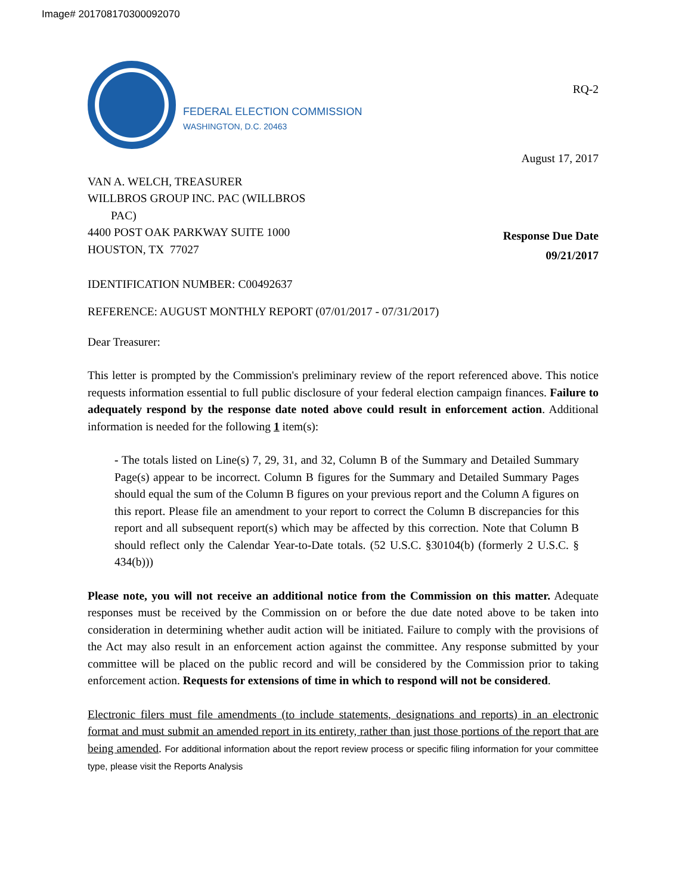Image# 201708170300092070
FEDERAL ELECTION COMMISSION
WASHINGTON, D.C. 20463
RQ-2
August 17, 2017
VAN A. WELCH, TREASURER
WILLBROS GROUP INC. PAC (WILLBROS
PAC)
4400 POST OAK PARKWAY SUITE 1000
HOUSTON, TX 77027
Response Due Date
09/21/2017
IDENTIFICATION NUMBER: C00492637
REFERENCE: AUGUST MONTHLY REPORT (07/01/2017 - 07/31/2017)
Dear Treasurer:
This letter is prompted by the Commission's preliminary review of the report referenced above. This notice requests information essential to full public disclosure of your federal election campaign finances. Failure to adequately respond by the response date noted above could result in enforcement action. Additional information is needed for the following 1 item(s):
- The totals listed on Line(s) 7, 29, 31, and 32, Column B of the Summary and Detailed Summary Page(s) appear to be incorrect. Column B figures for the Summary and Detailed Summary Pages should equal the sum of the Column B figures on your previous report and the Column A figures on this report. Please file an amendment to your report to correct the Column B discrepancies for this report and all subsequent report(s) which may be affected by this correction. Note that Column B should reflect only the Calendar Year-to-Date totals. (52 U.S.C. §30104(b) (formerly 2 U.S.C. § 434(b)))
Please note, you will not receive an additional notice from the Commission on this matter. Adequate responses must be received by the Commission on or before the due date noted above to be taken into consideration in determining whether audit action will be initiated. Failure to comply with the provisions of the Act may also result in an enforcement action against the committee. Any response submitted by your committee will be placed on the public record and will be considered by the Commission prior to taking enforcement action. Requests for extensions of time in which to respond will not be considered.
Electronic filers must file amendments (to include statements, designations and reports) in an electronic format and must submit an amended report in its entirety, rather than just those portions of the report that are being amended. For additional information about the report review process or specific filing information for your committee type, please visit the Reports Analysis